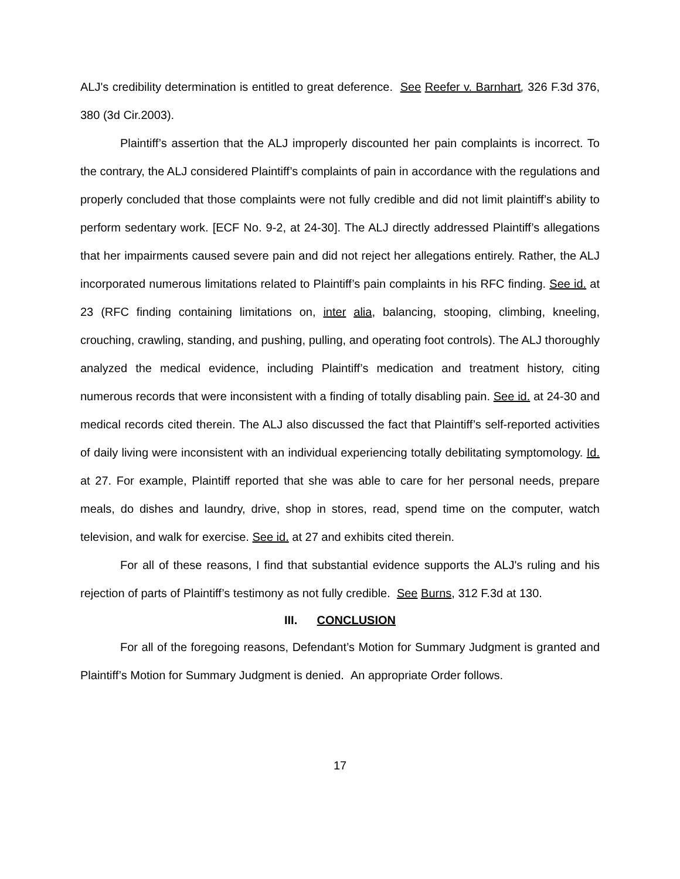ALJ's credibility determination is entitled to great deference. See Reefer v. Barnhart, 326 F.3d 376, 380 (3d Cir.2003).
Plaintiff’s assertion that the ALJ improperly discounted her pain complaints is incorrect. To the contrary, the ALJ considered Plaintiff’s complaints of pain in accordance with the regulations and properly concluded that those complaints were not fully credible and did not limit plaintiff’s ability to perform sedentary work. [ECF No. 9-2, at 24-30]. The ALJ directly addressed Plaintiff’s allegations that her impairments caused severe pain and did not reject her allegations entirely. Rather, the ALJ incorporated numerous limitations related to Plaintiff’s pain complaints in his RFC finding. See id. at 23 (RFC finding containing limitations on, inter alia, balancing, stooping, climbing, kneeling, crouching, crawling, standing, and pushing, pulling, and operating foot controls). The ALJ thoroughly analyzed the medical evidence, including Plaintiff’s medication and treatment history, citing numerous records that were inconsistent with a finding of totally disabling pain. See id. at 24-30 and medical records cited therein. The ALJ also discussed the fact that Plaintiff’s self-reported activities of daily living were inconsistent with an individual experiencing totally debilitating symptomology. Id. at 27. For example, Plaintiff reported that she was able to care for her personal needs, prepare meals, do dishes and laundry, drive, shop in stores, read, spend time on the computer, watch television, and walk for exercise. See id. at 27 and exhibits cited therein.
For all of these reasons, I find that substantial evidence supports the ALJ's ruling and his rejection of parts of Plaintiff’s testimony as not fully credible. See Burns, 312 F.3d at 130.
III. CONCLUSION
For all of the foregoing reasons, Defendant’s Motion for Summary Judgment is granted and Plaintiff’s Motion for Summary Judgment is denied. An appropriate Order follows.
17